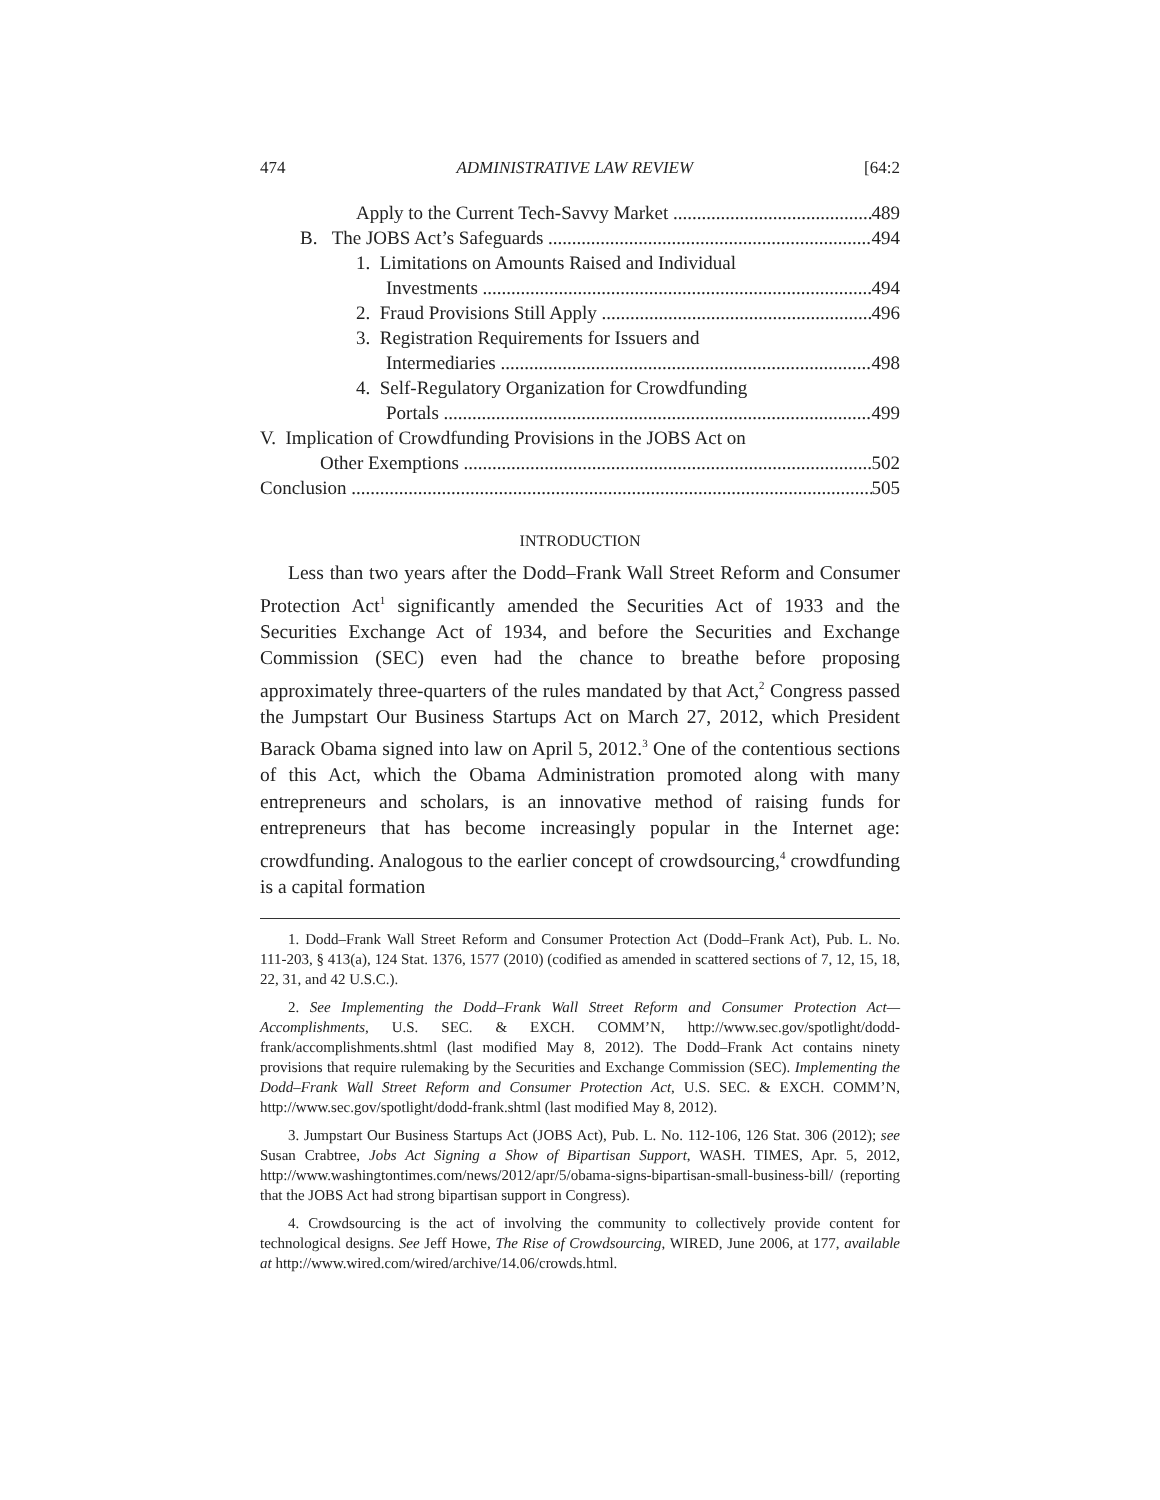474 ADMINISTRATIVE LAW REVIEW [64:2
Apply to the Current Tech-Savvy Market 489
B. The JOBS Act’s Safeguards 494
1. Limitations on Amounts Raised and Individual
Investments 494
2. Fraud Provisions Still Apply 496
3. Registration Requirements for Issuers and
Intermediaries 498
4. Self-Regulatory Organization for Crowdfunding
Portals 499
V. Implication of Crowdfunding Provisions in the JOBS Act on
Other Exemptions 502
Conclusion 505
INTRODUCTION
Less than two years after the Dodd–Frank Wall Street Reform and Consumer Protection Act<sup>1</sup> significantly amended the Securities Act of 1933 and the Securities Exchange Act of 1934, and before the Securities and Exchange Commission (SEC) even had the chance to breathe before proposing approximately three-quarters of the rules mandated by that Act,<sup>2</sup> Congress passed the Jumpstart Our Business Startups Act on March 27, 2012, which President Barack Obama signed into law on April 5, 2012.<sup>3</sup> One of the contentious sections of this Act, which the Obama Administration promoted along with many entrepreneurs and scholars, is an innovative method of raising funds for entrepreneurs that has become increasingly popular in the Internet age: crowdfunding. Analogous to the earlier concept of crowdsourcing,<sup>4</sup> crowdfunding is a capital formation
1. Dodd–Frank Wall Street Reform and Consumer Protection Act (Dodd–Frank Act), Pub. L. No. 111-203, § 413(a), 124 Stat. 1376, 1577 (2010) (codified as amended in scattered sections of 7, 12, 15, 18, 22, 31, and 42 U.S.C.).
2. See Implementing the Dodd–Frank Wall Street Reform and Consumer Protection Act—Accomplishments, U.S. SEC. & EXCH. COMM’N, http://www.sec.gov/spotlight/dodd-frank/accomplishments.shtml (last modified May 8, 2012). The Dodd–Frank Act contains ninety provisions that require rulemaking by the Securities and Exchange Commission (SEC). Implementing the Dodd–Frank Wall Street Reform and Consumer Protection Act, U.S. SEC. & EXCH. COMM’N, http://www.sec.gov/spotlight/dodd-frank.shtml (last modified May 8, 2012).
3. Jumpstart Our Business Startups Act (JOBS Act), Pub. L. No. 112-106, 126 Stat. 306 (2012); see Susan Crabtree, Jobs Act Signing a Show of Bipartisan Support, WASH. TIMES, Apr. 5, 2012, http://www.washingtontimes.com/news/2012/apr/5/obama-signs-bipartisan-small-business-bill/ (reporting that the JOBS Act had strong bipartisan support in Congress).
4. Crowdsourcing is the act of involving the community to collectively provide content for technological designs. See Jeff Howe, The Rise of Crowdsourcing, WIRED, June 2006, at 177, available at http://www.wired.com/wired/archive/14.06/crowds.html.